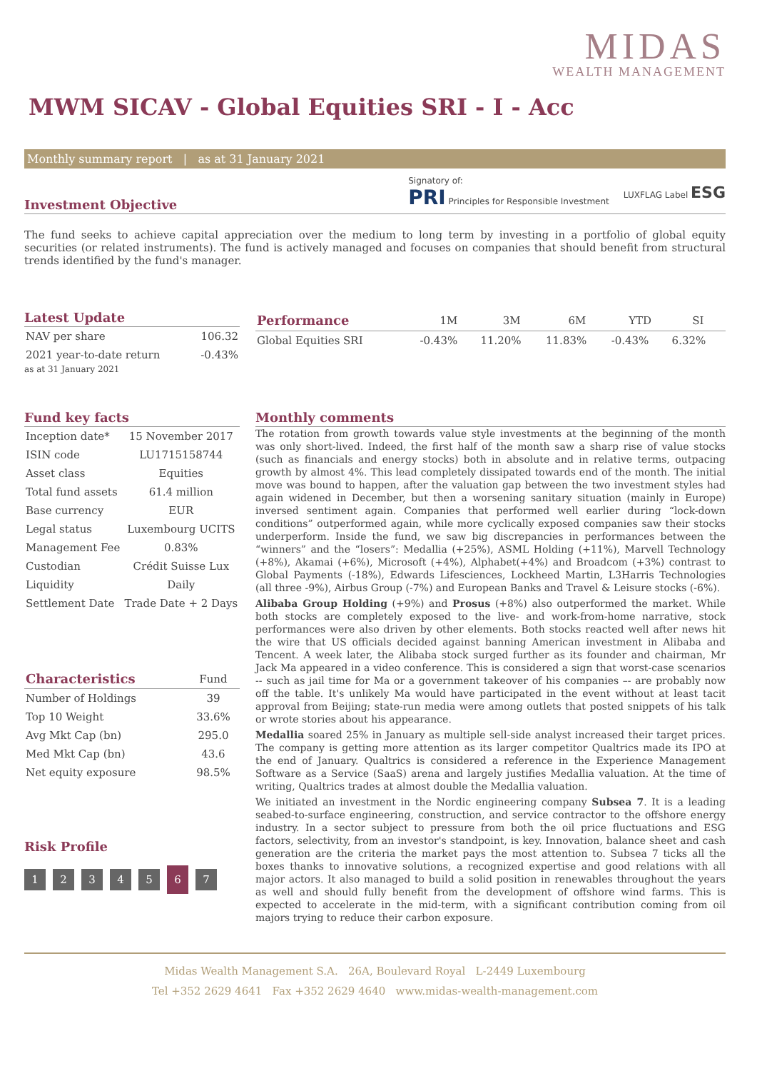MIDAS
WEALTH MANAGEMENT
MWM SICAV - Global Equities SRI - I - Acc
Monthly summary report | as at 31 January 2021
Investment Objective
Signatory of:
PRI Principles for Responsible Investment
LUXFLAG Label ESG
The fund seeks to achieve capital appreciation over the medium to long term by investing in a portfolio of global equity securities (or related instruments). The fund is actively managed and focuses on companies that should benefit from structural trends identified by the fund's manager.
Latest Update
| NAV per share | 106.32 |
| 2021 year-to-date return | -0.43% |
as at 31 January 2021
| Performance | 1M | 3M | 6M | YTD | SI |
| --- | --- | --- | --- | --- | --- |
| Global Equities SRI | -0.43% | 11.20% | 11.83% | -0.43% | 6.32% |
Fund key facts
| Inception date* | 15 November 2017 |
| ISIN code | LU1715158744 |
| Asset class | Equities |
| Total fund assets | 61.4 million |
| Base currency | EUR |
| Legal status | Luxembourg UCITS |
| Management Fee | 0.83% |
| Custodian | Crédit Suisse Lux |
| Liquidity | Daily |
| Settlement Date | Trade Date + 2 Days |
| Characteristics | Fund |
| --- | --- |
| Number of Holdings | 39 |
| Top 10 Weight | 33.6% |
| Avg Mkt Cap (bn) | 295.0 |
| Med Mkt Cap (bn) | 43.6 |
| Net equity exposure | 98.5% |
Risk Profile
1234567
Monthly comments
The rotation from growth towards value style investments at the beginning of the month was only short-lived. Indeed, the first half of the month saw a sharp rise of value stocks (such as financials and energy stocks) both in absolute and in relative terms, outpacing growth by almost 4%. This lead completely dissipated towards end of the month. The initial move was bound to happen, after the valuation gap between the two investment styles had again widened in December, but then a worsening sanitary situation (mainly in Europe) inversed sentiment again. Companies that performed well earlier during “lock-down conditions” outperformed again, while more cyclically exposed companies saw their stocks underperform. Inside the fund, we saw big discrepancies in performances between the “winners” and the “losers”: Medallia (+25%), ASML Holding (+11%), Marvell Technology (+8%), Akamai (+6%), Microsoft (+4%), Alphabet(+4%) and Broadcom (+3%) contrast to Global Payments (-18%), Edwards Lifesciences, Lockheed Martin, L3Harris Technologies (all three -9%), Airbus Group (-7%) and European Banks and Travel & Leisure stocks (-6%).
Alibaba Group Holding (+9%) and Prosus (+8%) also outperformed the market. While both stocks are completely exposed to the live- and work-from-home narrative, stock performances were also driven by other elements. Both stocks reacted well after news hit the wire that US officials decided against banning American investment in Alibaba and Tencent. A week later, the Alibaba stock surged further as its founder and chairman, Mr Jack Ma appeared in a video conference. This is considered a sign that worst-case scenarios -- such as jail time for Ma or a government takeover of his companies –- are probably now off the table. It's unlikely Ma would have participated in the event without at least tacit approval from Beijing; state-run media were among outlets that posted snippets of his talk or wrote stories about his appearance.
Medallia soared 25% in January as multiple sell-side analyst increased their target prices. The company is getting more attention as its larger competitor Qualtrics made its IPO at the end of January. Qualtrics is considered a reference in the Experience Management Software as a Service (SaaS) arena and largely justifies Medallia valuation. At the time of writing, Qualtrics trades at almost double the Medallia valuation.
We initiated an investment in the Nordic engineering company Subsea 7. It is a leading seabed-to-surface engineering, construction, and service contractor to the offshore energy industry. In a sector subject to pressure from both the oil price fluctuations and ESG factors, selectivity, from an investor's standpoint, is key. Innovation, balance sheet and cash generation are the criteria the market pays the most attention to. Subsea 7 ticks all the boxes thanks to innovative solutions, a recognized expertise and good relations with all major actors. It also managed to build a solid position in renewables throughout the years as well and should fully benefit from the development of offshore wind farms. This is expected to accelerate in the mid-term, with a significant contribution coming from oil majors trying to reduce their carbon exposure.
Midas Wealth Management S.A. 26A, Boulevard Royal L-2449 Luxembourg
Tel +352 2629 4641 Fax +352 2629 4640 www.midas-wealth-management.com